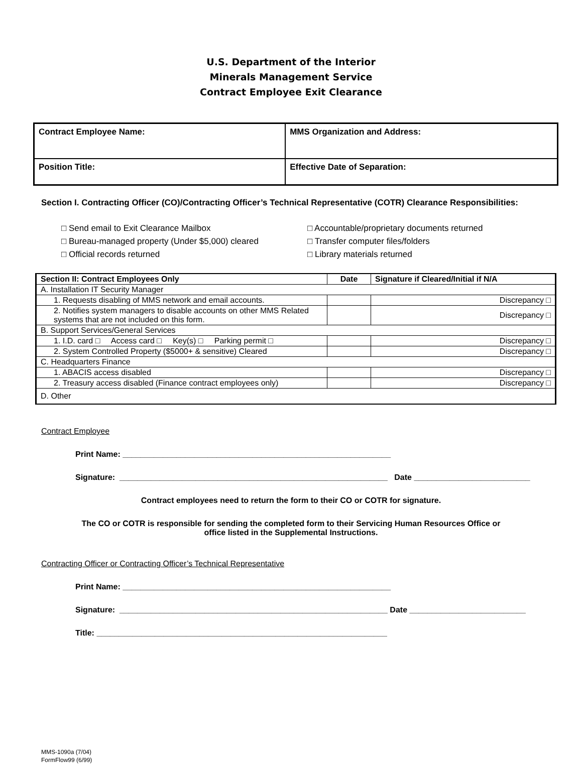U.S. Department of the Interior
Minerals Management Service
Contract Employee Exit Clearance
| Contract Employee Name: | MMS Organization and Address: |
| Position Title: | Effective Date of Separation: |
Section I. Contracting Officer (CO)/Contracting Officer’s Technical Representative (COTR) Clearance Responsibilities:
□ Send email to Exit Clearance Mailbox
□ Bureau-managed property (Under $5,000) cleared
□ Official records returned
□ Accountable/proprietary documents returned
□ Transfer computer files/folders
□ Library materials returned
| Section II: Contract Employees Only | Date | Signature if Cleared/Initial if N/A |
| --- | --- | --- |
| A. Installation IT Security Manager | | |
| 1. Requests disabling of MMS network and email accounts. | | Discrepancy □ |
| 2. Notifies system managers to disable accounts on other MMS Related systems that are not included on this form. | | Discrepancy □ |
| B. Support Services/General Services | | |
| 1. I.D. card □ Access card □ Key(s) □ Parking permit □ | | Discrepancy □ |
| 2. System Controlled Property ($5000+ & sensitive) Cleared | | Discrepancy □ |
| C. Headquarters Finance | | |
| 1. ABACIS access disabled | | Discrepancy □ |
| 2. Treasury access disabled (Finance contract employees only) | | Discrepancy □ |
| D. Other | | |
Contract Employee
Print Name: ____________________________________________________________
Signature: ____________________________________________________________ Date __________________________
Contract employees need to return the form to their CO or COTR for signature.
The CO or COTR is responsible for sending the completed form to their Servicing Human Resources Office or
office listed in the Supplemental Instructions.
Contracting Officer or Contracting Officer’s Technical Representative
Print Name: ____________________________________________________________
Signature: ____________________________________________________________ Date __________________________
Title: _________________________________________________________________
MMS-1090a (7/04)
FormFlow99 (6/99)